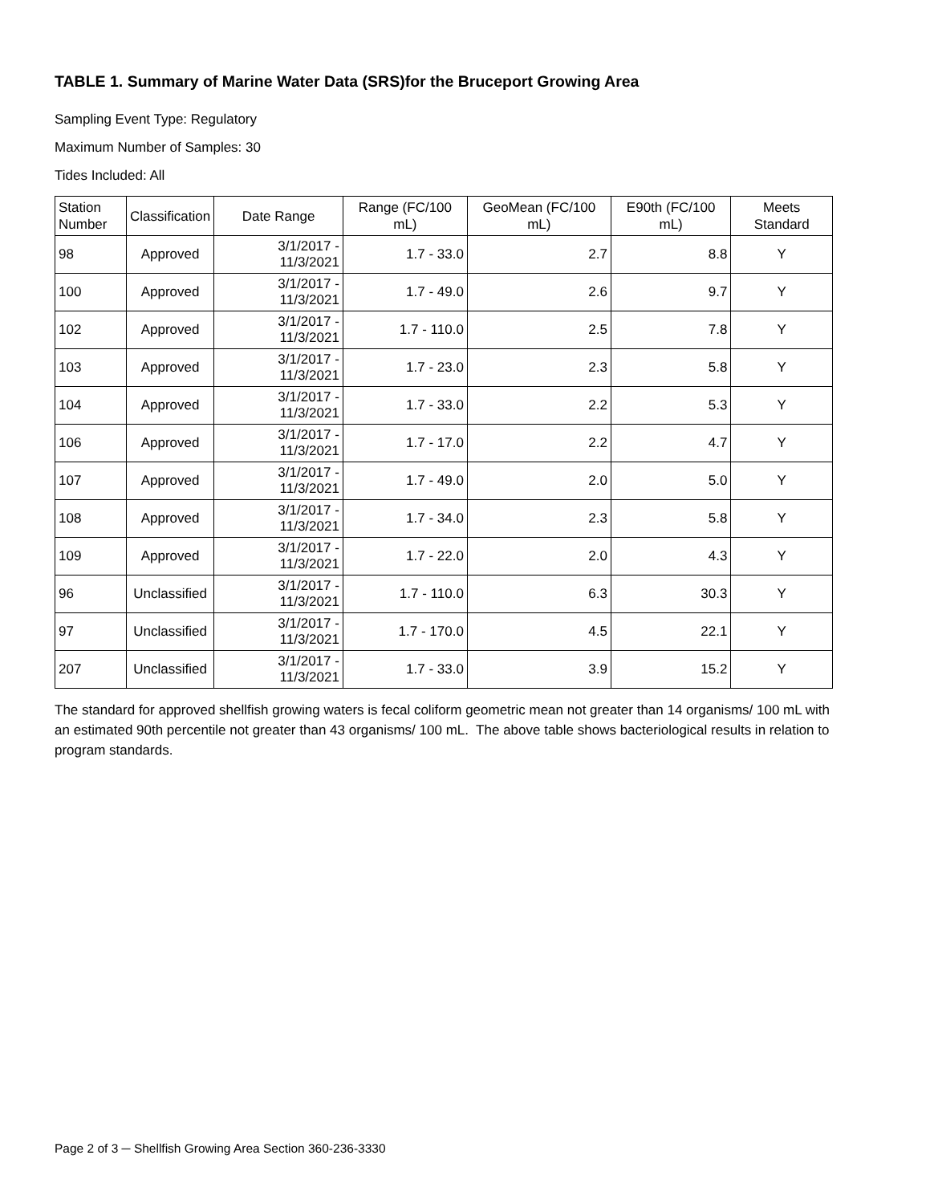TABLE 1. Summary of Marine Water Data (SRS)for the Bruceport Growing Area
Sampling Event Type: Regulatory
Maximum Number of Samples: 30
Tides Included: All
| Station Number | Classification | Date Range | Range (FC/100 mL) | GeoMean (FC/100 mL) | E90th (FC/100 mL) | Meets Standard |
| --- | --- | --- | --- | --- | --- | --- |
| 98 | Approved | 3/1/2017 - 11/3/2021 | 1.7 - 33.0 | 2.7 | 8.8 | Y |
| 100 | Approved | 3/1/2017 - 11/3/2021 | 1.7 - 49.0 | 2.6 | 9.7 | Y |
| 102 | Approved | 3/1/2017 - 11/3/2021 | 1.7 - 110.0 | 2.5 | 7.8 | Y |
| 103 | Approved | 3/1/2017 - 11/3/2021 | 1.7 - 23.0 | 2.3 | 5.8 | Y |
| 104 | Approved | 3/1/2017 - 11/3/2021 | 1.7 - 33.0 | 2.2 | 5.3 | Y |
| 106 | Approved | 3/1/2017 - 11/3/2021 | 1.7 - 17.0 | 2.2 | 4.7 | Y |
| 107 | Approved | 3/1/2017 - 11/3/2021 | 1.7 - 49.0 | 2.0 | 5.0 | Y |
| 108 | Approved | 3/1/2017 - 11/3/2021 | 1.7 - 34.0 | 2.3 | 5.8 | Y |
| 109 | Approved | 3/1/2017 - 11/3/2021 | 1.7 - 22.0 | 2.0 | 4.3 | Y |
| 96 | Unclassified | 3/1/2017 - 11/3/2021 | 1.7 - 110.0 | 6.3 | 30.3 | Y |
| 97 | Unclassified | 3/1/2017 - 11/3/2021 | 1.7 - 170.0 | 4.5 | 22.1 | Y |
| 207 | Unclassified | 3/1/2017 - 11/3/2021 | 1.7 - 33.0 | 3.9 | 15.2 | Y |
The standard for approved shellfish growing waters is fecal coliform geometric mean not greater than 14 organisms/ 100 mL with an estimated 90th percentile not greater than 43 organisms/ 100 mL. The above table shows bacteriological results in relation to program standards.
Page 2 of 3 ─ Shellfish Growing Area Section 360-236-3330